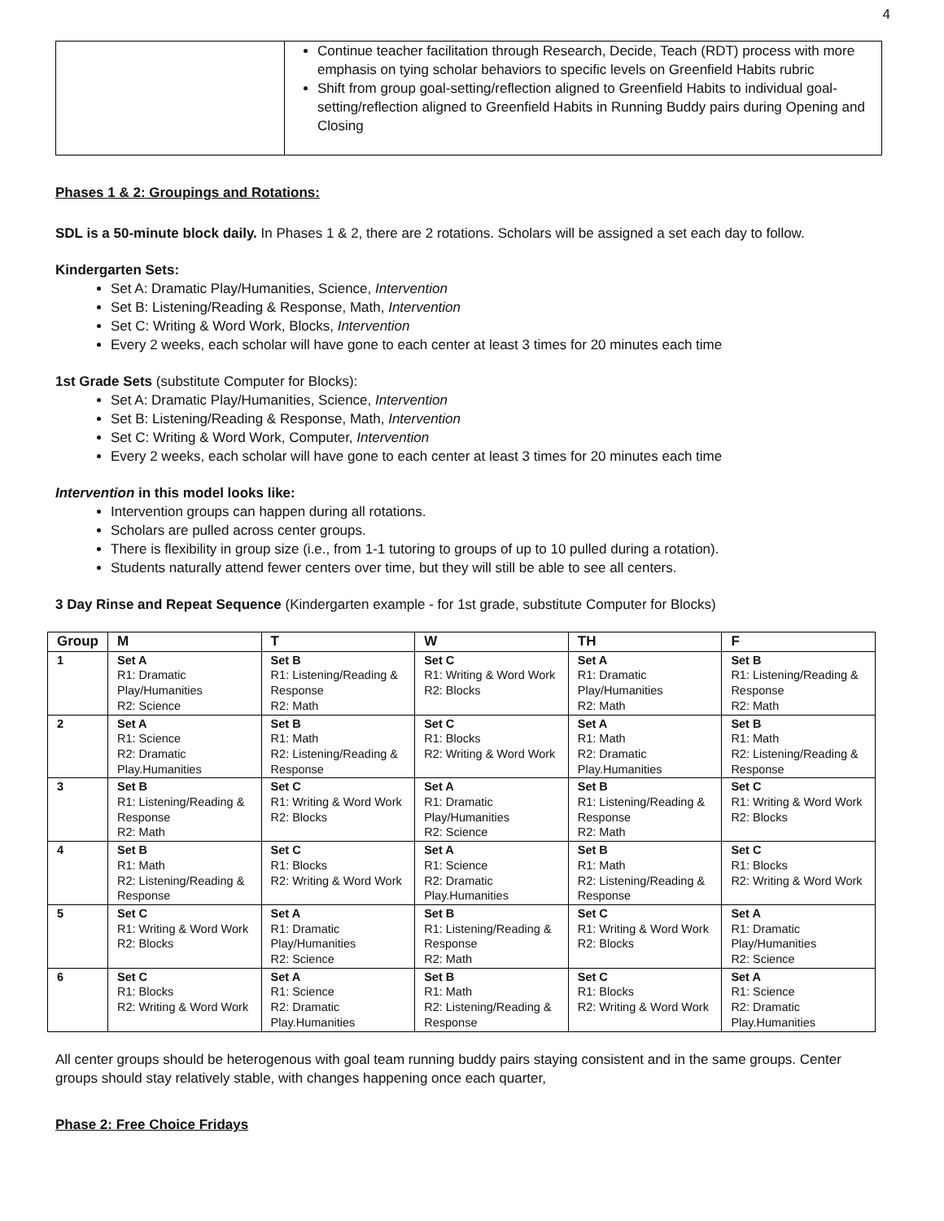4
| | Continue teacher facilitation through Research, Decide, Teach (RDT) process with more emphasis on tying scholar behaviors to specific levels on Greenfield Habits rubric Shift from group goal-setting/reflection aligned to Greenfield Habits to individual goal-setting/reflection aligned to Greenfield Habits in Running Buddy pairs during Opening and Closing |
Phases 1 & 2: Groupings and Rotations:
SDL is a 50-minute block daily. In Phases 1 & 2, there are 2 rotations. Scholars will be assigned a set each day to follow.
Kindergarten Sets:
Set A: Dramatic Play/Humanities, Science, Intervention
Set B: Listening/Reading & Response, Math, Intervention
Set C: Writing & Word Work, Blocks, Intervention
Every 2 weeks, each scholar will have gone to each center at least 3 times for 20 minutes each time
1st Grade Sets (substitute Computer for Blocks):
Set A: Dramatic Play/Humanities, Science, Intervention
Set B: Listening/Reading & Response, Math, Intervention
Set C: Writing & Word Work, Computer, Intervention
Every 2 weeks, each scholar will have gone to each center at least 3 times for 20 minutes each time
Intervention in this model looks like:
Intervention groups can happen during all rotations.
Scholars are pulled across center groups.
There is flexibility in group size (i.e., from 1-1 tutoring to groups of up to 10 pulled during a rotation).
Students naturally attend fewer centers over time, but they will still be able to see all centers.
3 Day Rinse and Repeat Sequence (Kindergarten example - for 1st grade, substitute Computer for Blocks)
| Group | M | T | W | TH | F |
| --- | --- | --- | --- | --- | --- |
| 1 | Set A R1: Dramatic Play/Humanities R2: Science | Set B R1: Listening/Reading & Response R2: Math | Set C R1: Writing & Word Work R2: Blocks | Set A R1: Dramatic Play/Humanities R2: Math | Set B R1: Listening/Reading & Response R2: Math |
| 2 | Set A R1: Science R2: Dramatic Play.Humanities | Set B R1: Math R2: Listening/Reading & Response | Set C R1: Blocks R2: Writing & Word Work | Set A R1: Math R2: Dramatic Play.Humanities | Set B R1: Math R2: Listening/Reading & Response |
| 3 | Set B R1: Listening/Reading & Response R2: Math | Set C R1: Writing & Word Work R2: Blocks | Set A R1: Dramatic Play/Humanities R2: Science | Set B R1: Listening/Reading & Response R2: Math | Set C R1: Writing & Word Work R2: Blocks |
| 4 | Set B R1: Math R2: Listening/Reading & Response | Set C R1: Blocks R2: Writing & Word Work | Set A R1: Science R2: Dramatic Play.Humanities | Set B R1: Math R2: Listening/Reading & Response | Set C R1: Blocks R2: Writing & Word Work |
| 5 | Set C R1: Writing & Word Work R2: Blocks | Set A R1: Dramatic Play/Humanities R2: Science | Set B R1: Listening/Reading & Response R2: Math | Set C R1: Writing & Word Work R2: Blocks | Set A R1: Dramatic Play/Humanities R2: Science |
| 6 | Set C R1: Blocks R2: Writing & Word Work | Set A R1: Science R2: Dramatic Play.Humanities | Set B R1: Math R2: Listening/Reading & Response | Set C R1: Blocks R2: Writing & Word Work | Set A R1: Science R2: Dramatic Play.Humanities |
All center groups should be heterogenous with goal team running buddy pairs staying consistent and in the same groups. Center groups should stay relatively stable, with changes happening once each quarter,
Phase 2: Free Choice Fridays